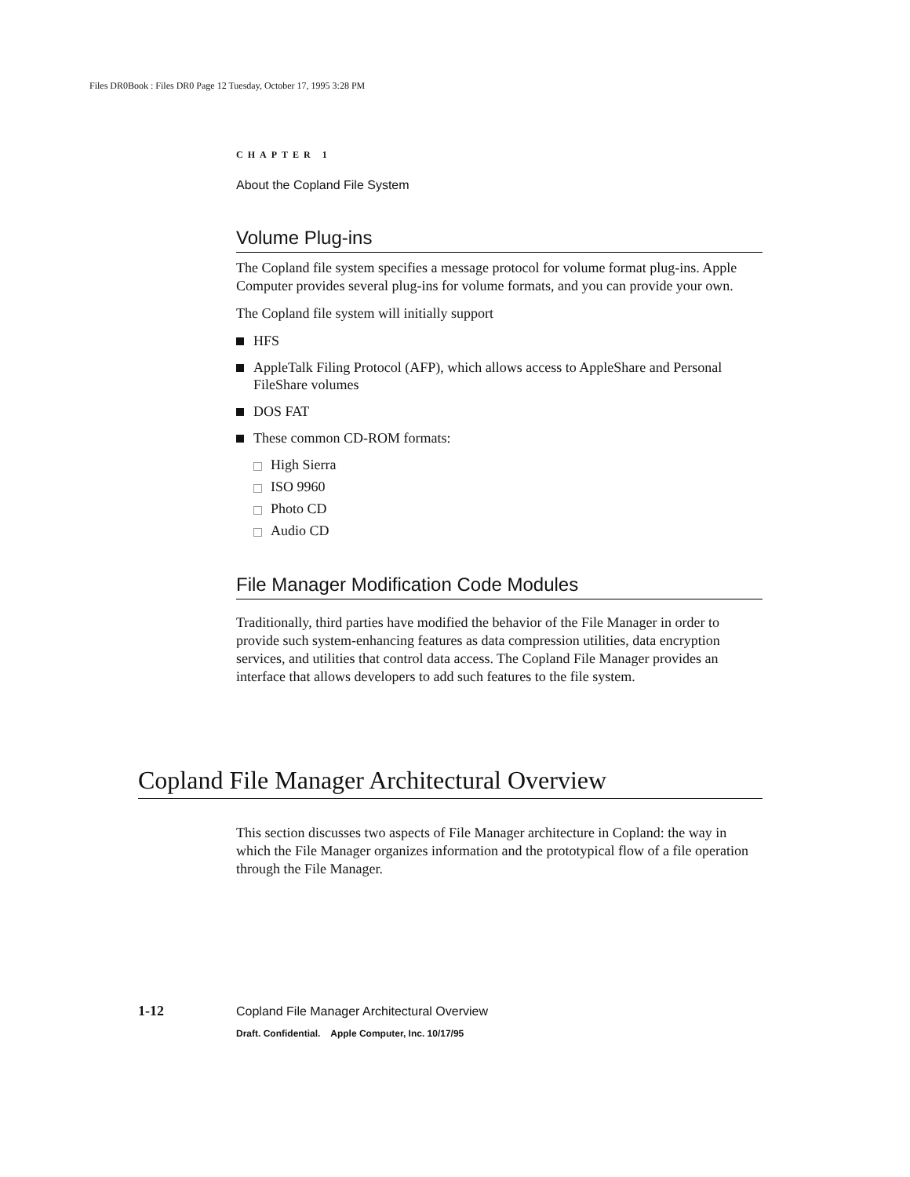Files DR0Book : Files DR0 Page 12 Tuesday, October 17, 1995 3:28 PM
CHAPTER 1
About the Copland File System
Volume Plug-ins
The Copland file system specifies a message protocol for volume format plug-ins. Apple Computer provides several plug-ins for volume formats, and you can provide your own.
The Copland file system will initially support
HFS
AppleTalk Filing Protocol (AFP), which allows access to AppleShare and Personal FileShare volumes
DOS FAT
These common CD-ROM formats:
High Sierra
ISO 9960
Photo CD
Audio CD
File Manager Modification Code Modules
Traditionally, third parties have modified the behavior of the File Manager in order to provide such system-enhancing features as data compression utilities, data encryption services, and utilities that control data access. The Copland File Manager provides an interface that allows developers to add such features to the file system.
Copland File Manager Architectural Overview
This section discusses two aspects of File Manager architecture in Copland: the way in which the File Manager organizes information and the prototypical flow of a file operation through the File Manager.
1-12
Copland File Manager Architectural Overview
Draft. Confidential. Apple Computer, Inc. 10/17/95